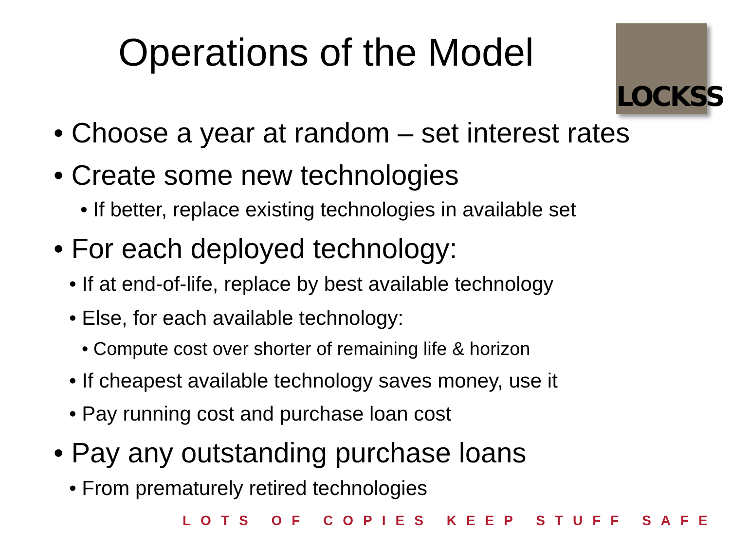Operations of the Model
LOCKSS
• Choose a year at random – set interest rates
• Create some new technologies
• If better, replace existing technologies in available set
• For each deployed technology:
• If at end-of-life, replace by best available technology
• Else, for each available technology:
• Compute cost over shorter of remaining life & horizon
• If cheapest available technology saves money, use it
• Pay running cost and purchase loan cost
• Pay any outstanding purchase loans
• From prematurely retired technologies
LOTS OF COPIES KEEP STUFF SAFE